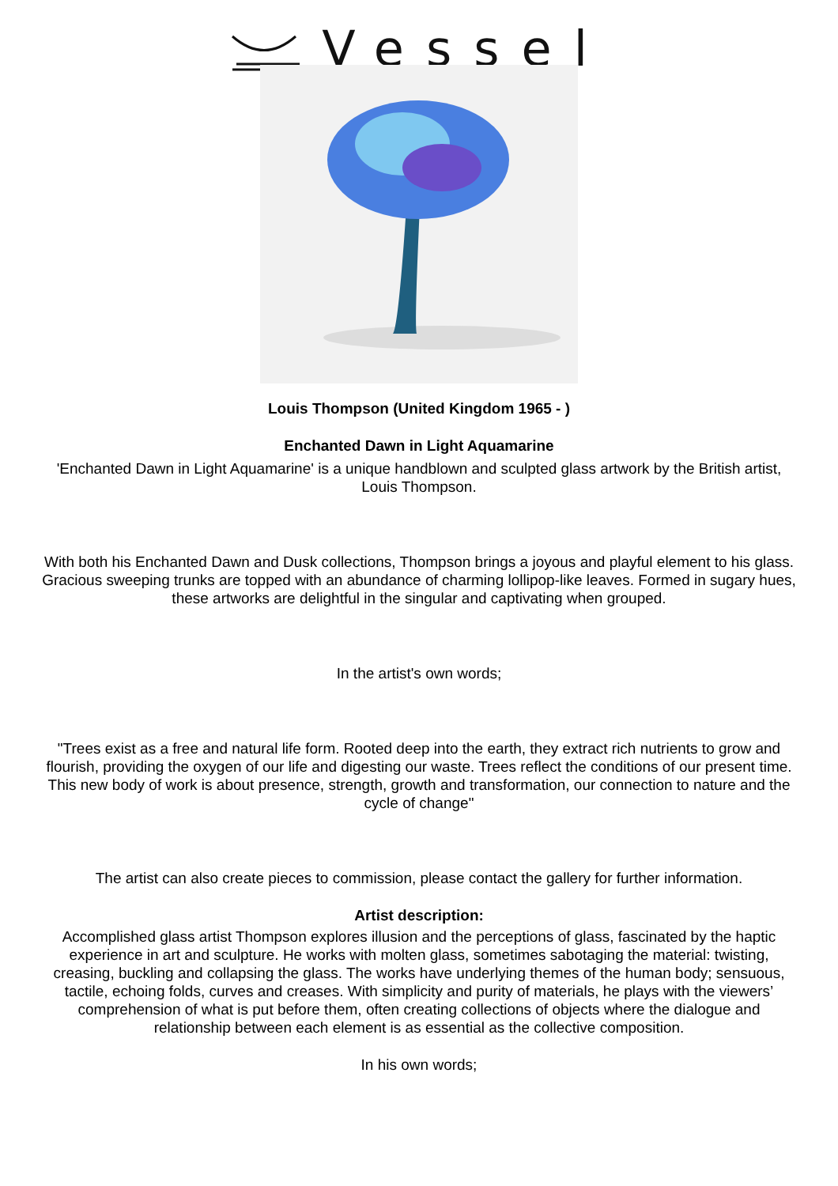Vessel
Louis Thompson (United Kingdom 1965 - )
Enchanted Dawn in Light Aquamarine
'Enchanted Dawn in Light Aquamarine' is a unique handblown and sculpted glass artwork by the British artist, Louis Thompson.
With both his Enchanted Dawn and Dusk collections, Thompson brings a joyous and playful element to his glass. Gracious sweeping trunks are topped with an abundance of charming lollipop-like leaves. Formed in sugary hues, these artworks are delightful in the singular and captivating when grouped.
In the artist's own words;
"Trees exist as a free and natural life form. Rooted deep into the earth, they extract rich nutrients to grow and flourish, providing the oxygen of our life and digesting our waste. Trees reflect the conditions of our present time. This new body of work is about presence, strength, growth and transformation, our connection to nature and the cycle of change"
The artist can also create pieces to commission, please contact the gallery for further information.
Artist description:
Accomplished glass artist Thompson explores illusion and the perceptions of glass, fascinated by the haptic experience in art and sculpture. He works with molten glass, sometimes sabotaging the material: twisting, creasing, buckling and collapsing the glass. The works have underlying themes of the human body; sensuous, tactile, echoing folds, curves and creases. With simplicity and purity of materials, he plays with the viewers’ comprehension of what is put before them, often creating collections of objects where the dialogue and relationship between each element is as essential as the collective composition.
In his own words;